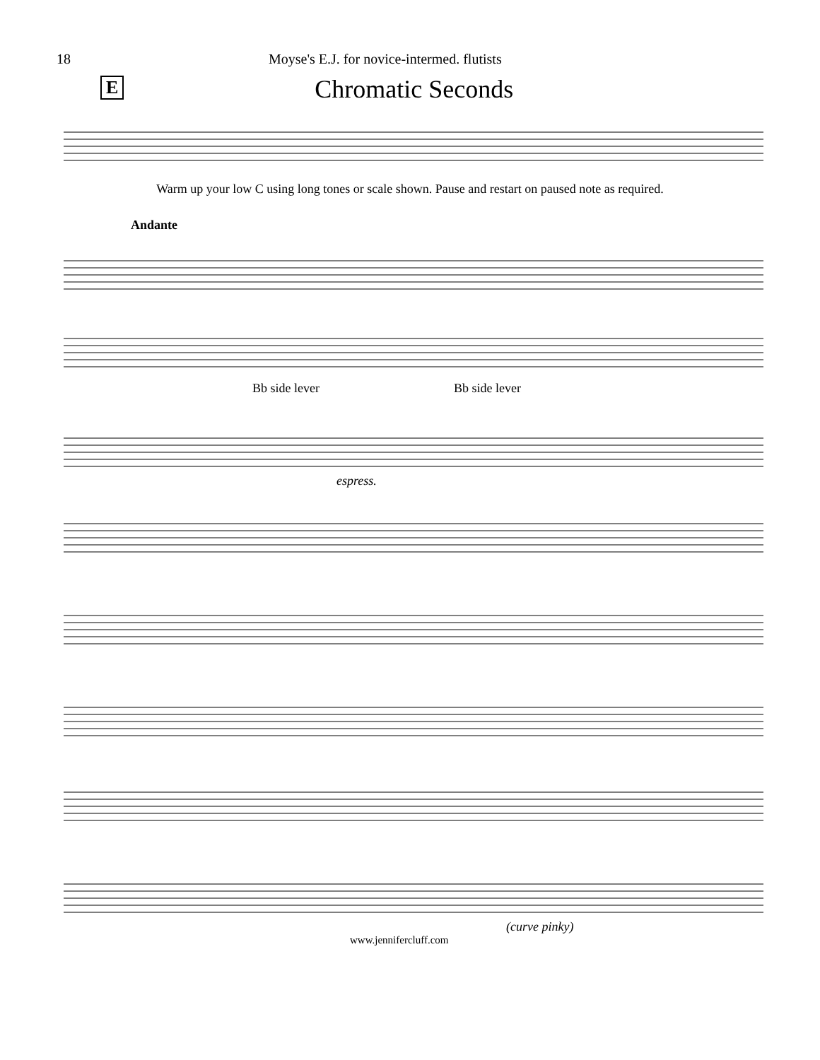18 Moyse's E.J. for novice-intermed. flutists
E Chromatic Seconds
Warm up your low C using long tones or scale shown. Pause and restart on paused note as required.
Andante
Bb side lever Bb side lever
espress.
(curve pinky)
www.jennifercluff.com